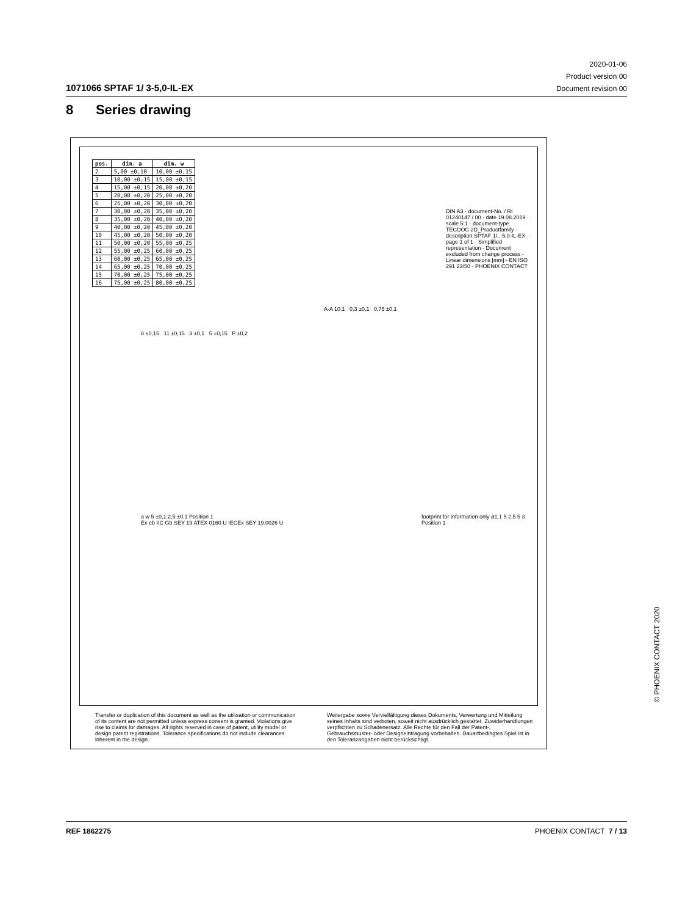2020-01-06
Product version 00
Document revision 00
1071066 SPTAF 1/ 3-5,0-IL-EX
8 Series drawing
| pos. | dim. a | dim. w |
| --- | --- | --- |
| 2 | 5,00 ±0,10 | 10,00 ±0,15 |
| 3 | 10,00 ±0,15 | 15,00 ±0,15 |
| 4 | 15,00 ±0,15 | 20,00 ±0,20 |
| 5 | 20,00 ±0,20 | 25,00 ±0,20 |
| 6 | 25,00 ±0,20 | 30,00 ±0,20 |
| 7 | 30,00 ±0,20 | 35,00 ±0,20 |
| 8 | 35,00 ±0,20 | 40,00 ±0,20 |
| 9 | 40,00 ±0,20 | 45,00 ±0,20 |
| 10 | 45,00 ±0,20 | 50,00 ±0,20 |
| 11 | 50,00 ±0,20 | 55,00 ±0,25 |
| 12 | 55,00 ±0,25 | 60,00 ±0,25 |
| 13 | 60,00 ±0,25 | 65,00 ±0,25 |
| 14 | 65,00 ±0,25 | 70,00 ±0,25 |
| 15 | 70,00 ±0,25 | 75,00 ±0,25 |
| 16 | 75,00 ±0,25 | 80,00 ±0,25 |
A-A 10:1 0,3 ±0,1 0,75 ±0,1
8 ±0,15 11 ±0,15 3 ±0,1 5 ±0,15 P ±0,2
a w 5 ±0,1 2,5 ±0,1 Position 1
Ex eb IIC Gb SEY 19 ATEX 0160 U IECEx SEY 19.0026 U
footprint for information only ø1,1 5 2,5 5 3 Position 1
DIN A3 · document-No. / RI 01240147 / 00 · date 19.08.2019 · scale 5:1 · document-type TECDOC 2D_Productfamily · description SPTAF 1/..-5,0-IL-EX · page 1 of 1 · Simplified representation - Document excluded from change process - Linear dimensions [mm] - EN ISO 291 23/50 · PHOENIX CONTACT
Transfer or duplication of this document as well as the utilisation or communication of its content are not permitted unless express consent is granted. Violations give rise to claims for damages. All rights reserved in case of patent, utility model or design patent registrations. Tolerance specifications do not include clearances inherent in the design.
Weitergabe sowie Vervielfältigung dieses Dokuments, Verwertung und Mitteilung seines Inhalts sind verboten, soweit nicht ausdrücklich gestattet. Zuwiderhandlungen verpflichten zu Schadenersatz. Alle Rechte für den Fall der Patent-, Gebrauchsmuster- oder Designeintragung vorbehalten. Bauartbedingtes Spiel ist in den Toleranzangaben nicht berücksichtigt.
© PHOENIX CONTACT 2020
REF 1862275 PHOENIX CONTACT 7 / 13